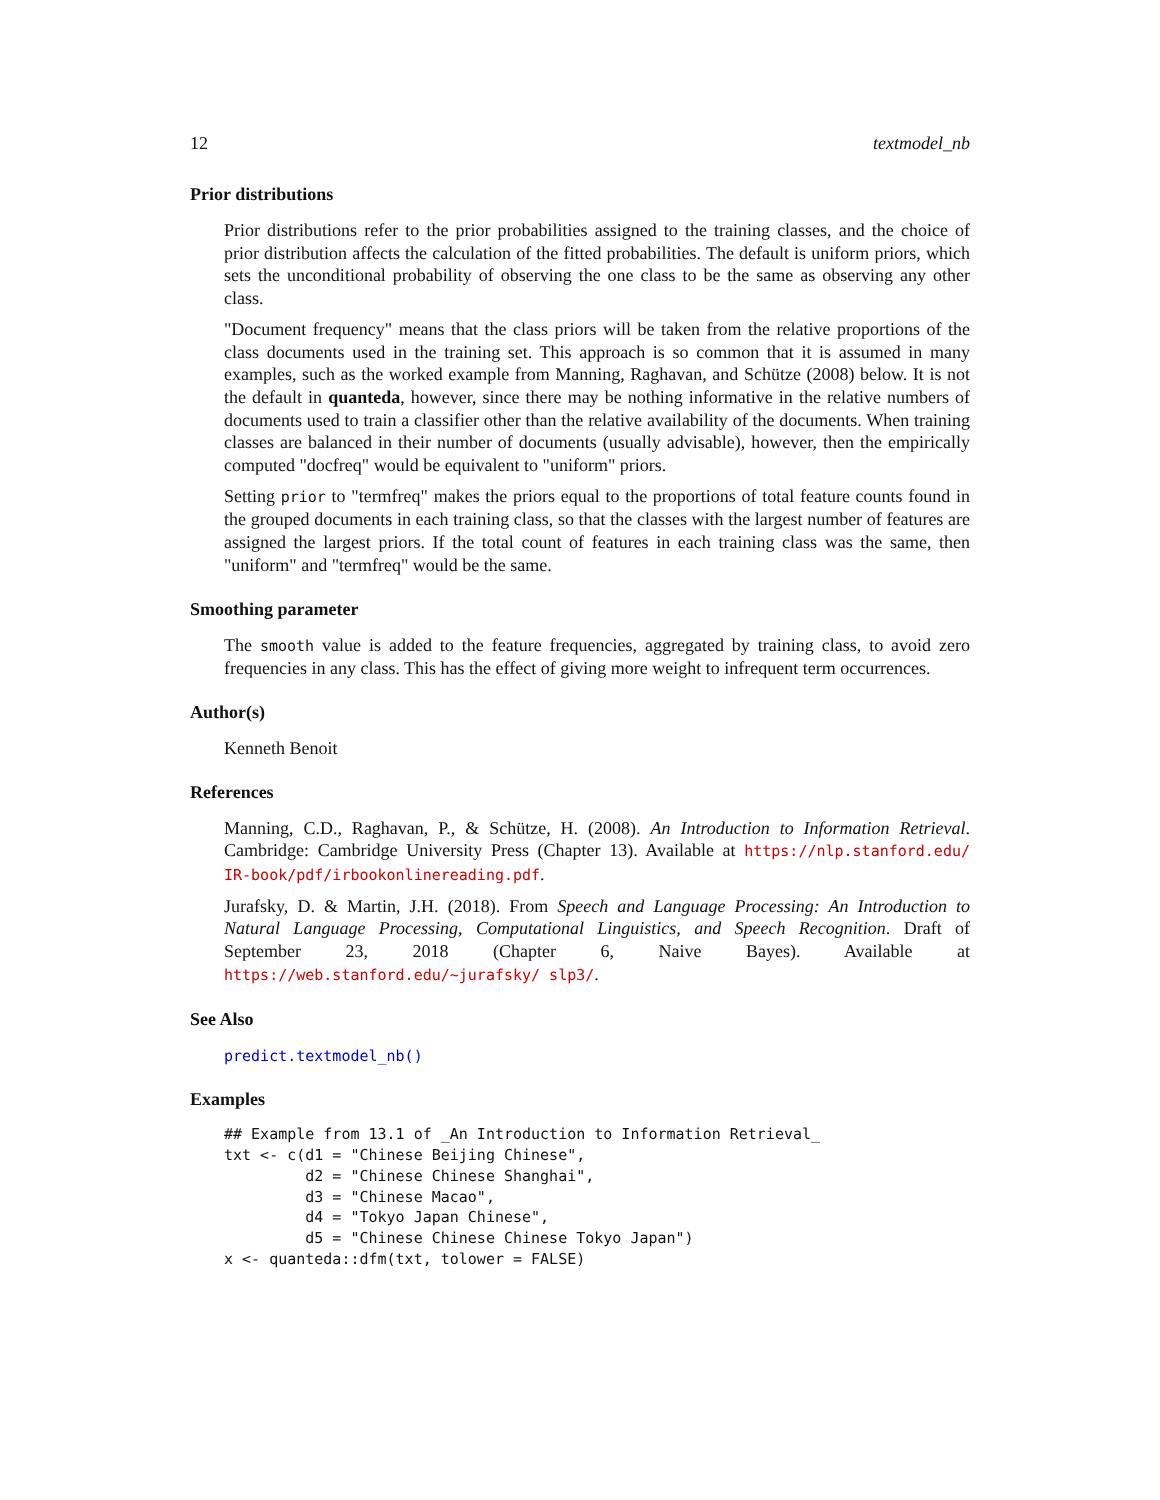12 textmodel_nb
Prior distributions
Prior distributions refer to the prior probabilities assigned to the training classes, and the choice of prior distribution affects the calculation of the fitted probabilities. The default is uniform priors, which sets the unconditional probability of observing the one class to be the same as observing any other class.
"Document frequency" means that the class priors will be taken from the relative proportions of the class documents used in the training set. This approach is so common that it is assumed in many examples, such as the worked example from Manning, Raghavan, and Schütze (2008) below. It is not the default in quanteda, however, since there may be nothing informative in the relative numbers of documents used to train a classifier other than the relative availability of the documents. When training classes are balanced in their number of documents (usually advisable), however, then the empirically computed "docfreq" would be equivalent to "uniform" priors.
Setting prior to "termfreq" makes the priors equal to the proportions of total feature counts found in the grouped documents in each training class, so that the classes with the largest number of features are assigned the largest priors. If the total count of features in each training class was the same, then "uniform" and "termfreq" would be the same.
Smoothing parameter
The smooth value is added to the feature frequencies, aggregated by training class, to avoid zero frequencies in any class. This has the effect of giving more weight to infrequent term occurrences.
Author(s)
Kenneth Benoit
References
Manning, C.D., Raghavan, P., & Schütze, H. (2008). An Introduction to Information Retrieval. Cambridge: Cambridge University Press (Chapter 13). Available at https://nlp.stanford.edu/ IR-book/pdf/irbookonlinereading.pdf.
Jurafsky, D. & Martin, J.H. (2018). From Speech and Language Processing: An Introduction to Natural Language Processing, Computational Linguistics, and Speech Recognition. Draft of September 23, 2018 (Chapter 6, Naive Bayes). Available at https://web.stanford.edu/~jurafsky/ slp3/.
See Also
predict.textmodel_nb()
Examples
## Example from 13.1 of _An Introduction to Information Retrieval_
txt <- c(d1 = "Chinese Beijing Chinese",
         d2 = "Chinese Chinese Shanghai",
         d3 = "Chinese Macao",
         d4 = "Tokyo Japan Chinese",
         d5 = "Chinese Chinese Chinese Tokyo Japan")
x <- quanteda::dfm(txt, tolower = FALSE)